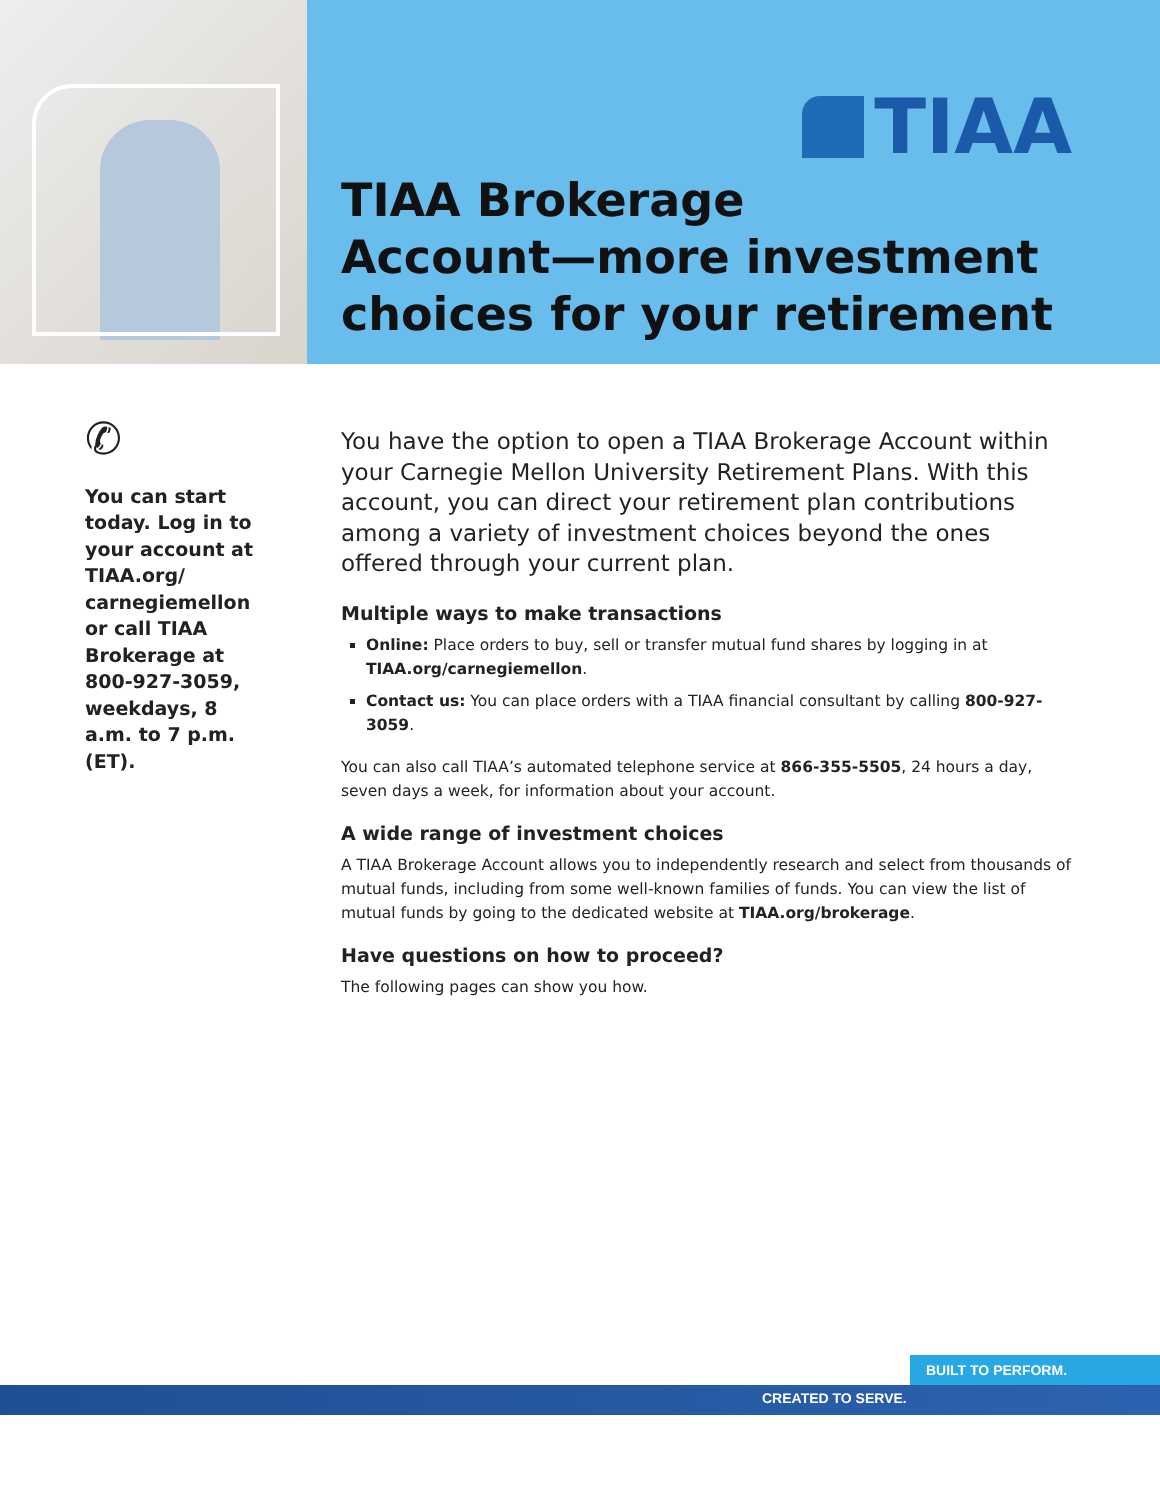TIAA
TIAA Brokerage
Account—more investment
choices for your retirement
✆
You can start today. Log in to your account at TIAA.org/ carnegiemellon or call TIAA Brokerage at 800-927-3059, weekdays, 8 a.m. to 7 p.m. (ET).
You have the option to open a TIAA Brokerage Account within your Carnegie Mellon University Retirement Plans. With this account, you can direct your retirement plan contributions among a variety of investment choices beyond the ones offered through your current plan.
Multiple ways to make transactions
Online: Place orders to buy, sell or transfer mutual fund shares by logging in at TIAA.org/carnegiemellon.
Contact us: You can place orders with a TIAA financial consultant by calling 800-927-3059.
You can also call TIAA’s automated telephone service at 866-355-5505, 24 hours a day, seven days a week, for information about your account.
A wide range of investment choices
A TIAA Brokerage Account allows you to independently research and select from thousands of mutual funds, including from some well-known families of funds. You can view the list of mutual funds by going to the dedicated website at TIAA.org/brokerage.
Have questions on how to proceed?
The following pages can show you how.
BUILT TO PERFORM.
CREATED TO SERVE.